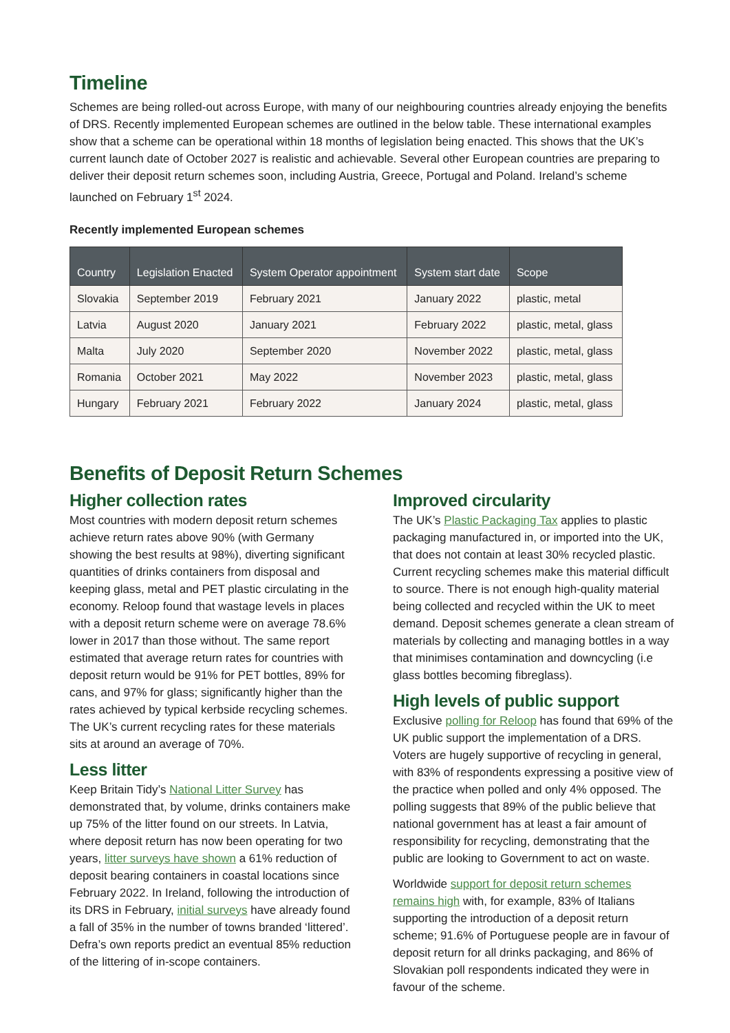Timeline
Schemes are being rolled-out across Europe, with many of our neighbouring countries already enjoying the benefits of DRS. Recently implemented European schemes are outlined in the below table. These international examples show that a scheme can be operational within 18 months of legislation being enacted. This shows that the UK’s current launch date of October 2027 is realistic and achievable. Several other European countries are preparing to deliver their deposit return schemes soon, including Austria, Greece, Portugal and Poland. Ireland’s scheme launched on February 1<sup>st</sup> 2024.
Recently implemented European schemes
| Country | Legislation Enacted | System Operator appointment | System start date | Scope |
| --- | --- | --- | --- | --- |
| Slovakia | September 2019 | February 2021 | January 2022 | plastic, metal |
| Latvia | August 2020 | January 2021 | February 2022 | plastic, metal, glass |
| Malta | July 2020 | September 2020 | November 2022 | plastic, metal, glass |
| Romania | October 2021 | May 2022 | November 2023 | plastic, metal, glass |
| Hungary | February 2021 | February 2022 | January 2024 | plastic, metal, glass |
Benefits of Deposit Return Schemes
Higher collection rates
Most countries with modern deposit return schemes achieve return rates above 90% (with Germany showing the best results at 98%), diverting significant quantities of drinks containers from disposal and keeping glass, metal and PET plastic circulating in the economy. Reloop found that wastage levels in places with a deposit return scheme were on average 78.6% lower in 2017 than those without. The same report estimated that average return rates for countries with deposit return would be 91% for PET bottles, 89% for cans, and 97% for glass; significantly higher than the rates achieved by typical kerbside recycling schemes. The UK’s current recycling rates for these materials sits at around an average of 70%.
Less litter
Keep Britain Tidy’s National Litter Survey has demonstrated that, by volume, drinks containers make up 75% of the litter found on our streets. In Latvia, where deposit return has now been operating for two years, litter surveys have shown a 61% reduction of deposit bearing containers in coastal locations since February 2022. In Ireland, following the introduction of its DRS in February, initial surveys have already found a fall of 35% in the number of towns branded ‘littered’. Defra’s own reports predict an eventual 85% reduction of the littering of in-scope containers.
Improved circularity
The UK’s Plastic Packaging Tax applies to plastic packaging manufactured in, or imported into the UK, that does not contain at least 30% recycled plastic. Current recycling schemes make this material difficult to source. There is not enough high-quality material being collected and recycled within the UK to meet demand. Deposit schemes generate a clean stream of materials by collecting and managing bottles in a way that minimises contamination and downcycling (i.e glass bottles becoming fibreglass).
High levels of public support
Exclusive polling for Reloop has found that 69% of the UK public support the implementation of a DRS. Voters are hugely supportive of recycling in general, with 83% of respondents expressing a positive view of the practice when polled and only 4% opposed. The polling suggests that 89% of the public believe that national government has at least a fair amount of responsibility for recycling, demonstrating that the public are looking to Government to act on waste.
Worldwide support for deposit return schemes remains high with, for example, 83% of Italians supporting the introduction of a deposit return scheme; 91.6% of Portuguese people are in favour of deposit return for all drinks packaging, and 86% of Slovakian poll respondents indicated they were in favour of the scheme.